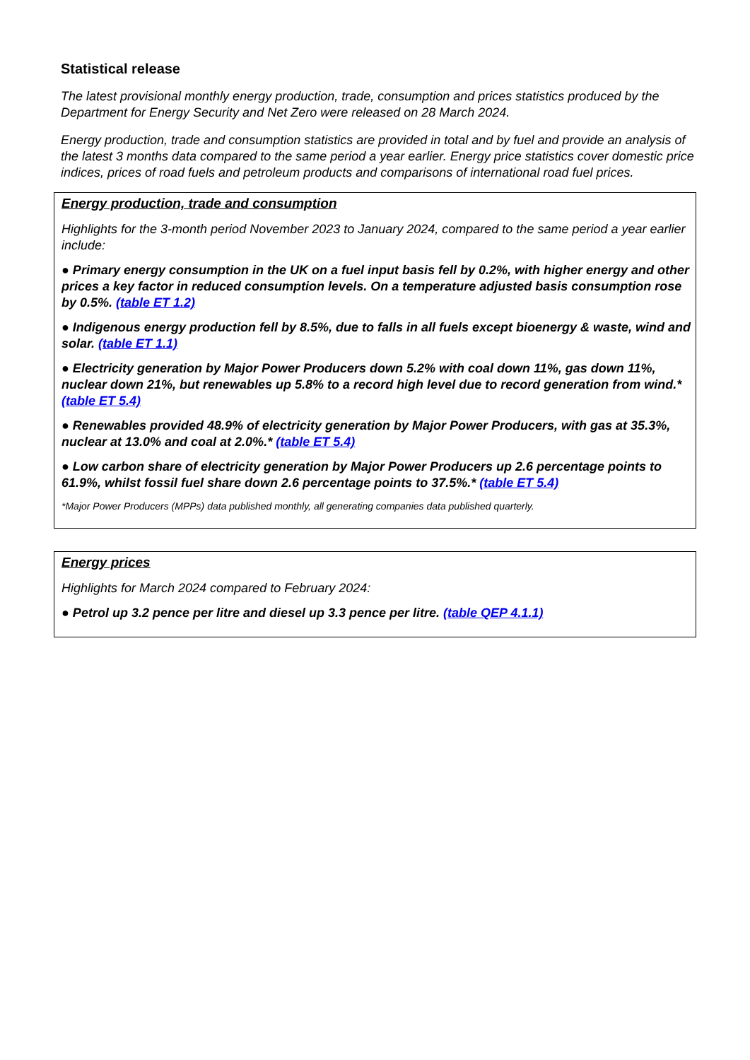Statistical release
The latest provisional monthly energy production, trade, consumption and prices statistics produced by the Department for Energy Security and Net Zero were released on 28 March 2024.
Energy production, trade and consumption statistics are provided in total and by fuel and provide an analysis of the latest 3 months data compared to the same period a year earlier. Energy price statistics cover domestic price indices, prices of road fuels and petroleum products and comparisons of international road fuel prices.
Energy production, trade and consumption
Highlights for the 3-month period November 2023 to January 2024, compared to the same period a year earlier include:
● Primary energy consumption in the UK on a fuel input basis fell by 0.2%, with higher energy and other prices a key factor in reduced consumption levels. On a temperature adjusted basis consumption rose by 0.5%. (table ET 1.2)
● Indigenous energy production fell by 8.5%, due to falls in all fuels except bioenergy & waste, wind and solar. (table ET 1.1)
● Electricity generation by Major Power Producers down 5.2% with coal down 11%, gas down 11%, nuclear down 21%, but renewables up 5.8% to a record high level due to record generation from wind.* (table ET 5.4)
● Renewables provided 48.9% of electricity generation by Major Power Producers, with gas at 35.3%, nuclear at 13.0% and coal at 2.0%.* (table ET 5.4)
● Low carbon share of electricity generation by Major Power Producers up 2.6 percentage points to 61.9%, whilst fossil fuel share down 2.6 percentage points to 37.5%.* (table ET 5.4)
*Major Power Producers (MPPs) data published monthly, all generating companies data published quarterly.
Energy prices
Highlights for March 2024 compared to February 2024:
● Petrol up 3.2 pence per litre and diesel up 3.3 pence per litre. (table QEP 4.1.1)